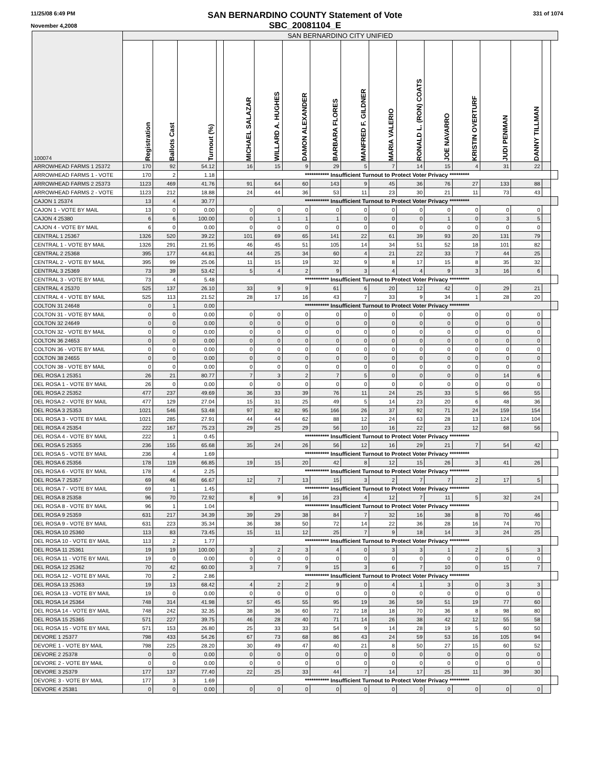11/25/08 6:49 PM
November 4,2008
SAN BERNARDINO COUNTY Statement of Vote
SBC_20081104_E
331 of 1074
| 100074 | SAN BERNARDINO CITY UNIFIED | | | | | | | | | | | | | | | | |
| | Registration | Ballots Cast | Turnout (%) | | MICHAEL SALAZAR | WILLARD A. HUGHES | DAMON ALEXANDER | BARBARA FLORES | MANFRED F. GILDNER | MARIA VALERIO | RONALD L. (RON) COATS | JOE NAVARRO | KRISTIN OVERTURF | JUDI PENMAN | DANNY TILLMAN | | |
| ARROWHEAD FARMS 1 25372 | 170 | 92 | 54.12 | | 16 | 15 | 9 | 29 | 5 | 7 | 14 | 15 | 4 | 31 | 22 | | |
| ARROWHEAD FARMS 1 - VOTE | 170 | 2 | 1.18 | | *********** Insufficient Turnout to Protect Voter Privacy ********* | | | | | | | | | | | | |
| ARROWHEAD FARMS 2 25373 | 1123 | 469 | 41.76 | | 91 | 64 | 60 | 143 | 9 | 45 | 36 | 76 | 27 | 133 | 88 | | |
| ARROWHEAD FARMS 2 - VOTE | 1123 | 212 | 18.88 | | 24 | 44 | 36 | 53 | 11 | 23 | 30 | 21 | 11 | 73 | 43 | | |
| CAJON 1 25374 | 13 | 4 | 30.77 | | *********** Insufficient Turnout to Protect Voter Privacy ********* | | | | | | | | | | | | |
| CAJON 1 - VOTE BY MAIL | 13 | 0 | 0.00 | | 0 | 0 | 0 | 0 | 0 | 0 | 0 | 0 | 0 | 0 | 0 | | |
| CAJON 4 25380 | 6 | 6 | 100.00 | | 0 | 1 | 1 | 1 | 0 | 0 | 0 | 1 | 0 | 3 | 5 | | |
| CAJON 4 - VOTE BY MAIL | 6 | 0 | 0.00 | | 0 | 0 | 0 | 0 | 0 | 0 | 0 | 0 | 0 | 0 | 0 | | |
| CENTRAL 1 25367 | 1326 | 520 | 39.22 | | 101 | 69 | 65 | 141 | 22 | 61 | 39 | 93 | 20 | 131 | 79 | | |
| CENTRAL 1 - VOTE BY MAIL | 1326 | 291 | 21.95 | | 46 | 45 | 51 | 105 | 14 | 34 | 51 | 52 | 18 | 101 | 82 | | |
| CENTRAL 2 25368 | 395 | 177 | 44.81 | | 44 | 25 | 34 | 60 | 4 | 21 | 22 | 33 | 7 | 44 | 25 | | |
| CENTRAL 2 - VOTE BY MAIL | 395 | 99 | 25.06 | | 11 | 15 | 19 | 32 | 9 | 8 | 17 | 15 | 8 | 35 | 32 | | |
| CENTRAL 3 25369 | 73 | 39 | 53.42 | | 5 | 4 | 2 | 9 | 3 | 4 | 4 | 9 | 3 | 16 | 6 | | |
| CENTRAL 3 - VOTE BY MAIL | 73 | 4 | 5.48 | | *********** Insufficient Turnout to Protect Voter Privacy ********* | | | | | | | | | | | | |
| CENTRAL 4 25370 | 525 | 137 | 26.10 | | 33 | 9 | 9 | 61 | 6 | 20 | 12 | 42 | 0 | 29 | 21 | | |
| CENTRAL 4 - VOTE BY MAIL | 525 | 113 | 21.52 | | 28 | 17 | 16 | 43 | 7 | 33 | 9 | 34 | 1 | 28 | 20 | | |
| COLTON 31 24648 | 0 | 1 | 0.00 | | *********** Insufficient Turnout to Protect Voter Privacy ********* | | | | | | | | | | | | |
| COLTON 31 - VOTE BY MAIL | 0 | 0 | 0.00 | | 0 | 0 | 0 | 0 | 0 | 0 | 0 | 0 | 0 | 0 | 0 | | |
| COLTON 32 24649 | 0 | 0 | 0.00 | | 0 | 0 | 0 | 0 | 0 | 0 | 0 | 0 | 0 | 0 | 0 | | |
| COLTON 32 - VOTE BY MAIL | 0 | 0 | 0.00 | | 0 | 0 | 0 | 0 | 0 | 0 | 0 | 0 | 0 | 0 | 0 | | |
| COLTON 36 24653 | 0 | 0 | 0.00 | | 0 | 0 | 0 | 0 | 0 | 0 | 0 | 0 | 0 | 0 | 0 | | |
| COLTON 36 - VOTE BY MAIL | 0 | 0 | 0.00 | | 0 | 0 | 0 | 0 | 0 | 0 | 0 | 0 | 0 | 0 | 0 | | |
| COLTON 38 24655 | 0 | 0 | 0.00 | | 0 | 0 | 0 | 0 | 0 | 0 | 0 | 0 | 0 | 0 | 0 | | |
| COLTON 38 - VOTE BY MAIL | 0 | 0 | 0.00 | | 0 | 0 | 0 | 0 | 0 | 0 | 0 | 0 | 0 | 0 | 0 | | |
| DEL ROSA 1 25351 | 26 | 21 | 80.77 | | 7 | 3 | 2 | 7 | 5 | 0 | 0 | 0 | 0 | 14 | 6 | | |
| DEL ROSA 1 - VOTE BY MAIL | 26 | 0 | 0.00 | | 0 | 0 | 0 | 0 | 0 | 0 | 0 | 0 | 0 | 0 | 0 | | |
| DEL ROSA 2 25352 | 477 | 237 | 49.69 | | 36 | 33 | 39 | 76 | 11 | 24 | 25 | 33 | 5 | 66 | 55 | | |
| DEL ROSA 2 - VOTE BY MAIL | 477 | 129 | 27.04 | | 15 | 31 | 25 | 49 | 5 | 14 | 23 | 20 | 6 | 48 | 36 | | |
| DEL ROSA 3 25353 | 1021 | 546 | 53.48 | | 97 | 82 | 95 | 166 | 26 | 37 | 92 | 71 | 24 | 159 | 154 | | |
| DEL ROSA 3 - VOTE BY MAIL | 1021 | 285 | 27.91 | | 44 | 44 | 62 | 88 | 12 | 24 | 63 | 28 | 13 | 124 | 104 | | |
| DEL ROSA 4 25354 | 222 | 167 | 75.23 | | 29 | 25 | 29 | 56 | 10 | 16 | 22 | 23 | 12 | 68 | 56 | | |
| DEL ROSA 4 - VOTE BY MAIL | 222 | 1 | 0.45 | | *********** Insufficient Turnout to Protect Voter Privacy ********* | | | | | | | | | | | | |
| DEL ROSA 5 25355 | 236 | 155 | 65.68 | | 35 | 24 | 26 | 56 | 12 | 16 | 29 | 21 | 7 | 54 | 42 | | |
| DEL ROSA 5 - VOTE BY MAIL | 236 | 4 | 1.69 | | *********** Insufficient Turnout to Protect Voter Privacy ********* | | | | | | | | | | | | |
| DEL ROSA 6 25356 | 178 | 119 | 66.85 | | 19 | 15 | 20 | 42 | 8 | 12 | 15 | 26 | 3 | 41 | 26 | | |
| DEL ROSA 6 - VOTE BY MAIL | 178 | 4 | 2.25 | | *********** Insufficient Turnout to Protect Voter Privacy ********* | | | | | | | | | | | | |
| DEL ROSA 7 25357 | 69 | 46 | 66.67 | | 12 | 7 | 13 | 15 | 3 | 2 | 7 | 7 | 2 | 17 | 5 | | |
| DEL ROSA 7 - VOTE BY MAIL | 69 | 1 | 1.45 | | *********** Insufficient Turnout to Protect Voter Privacy ********* | | | | | | | | | | | | |
| DEL ROSA 8 25358 | 96 | 70 | 72.92 | | 8 | 9 | 16 | 23 | 4 | 12 | 7 | 11 | 5 | 32 | 24 | | |
| DEL ROSA 8 - VOTE BY MAIL | 96 | 1 | 1.04 | | *********** Insufficient Turnout to Protect Voter Privacy ********* | | | | | | | | | | | | |
| DEL ROSA 9 25359 | 631 | 217 | 34.39 | | 39 | 29 | 38 | 84 | 7 | 32 | 16 | 38 | 8 | 70 | 46 | | |
| DEL ROSA 9 - VOTE BY MAIL | 631 | 223 | 35.34 | | 36 | 38 | 50 | 72 | 14 | 22 | 36 | 28 | 16 | 74 | 70 | | |
| DEL ROSA 10 25360 | 113 | 83 | 73.45 | | 15 | 11 | 12 | 25 | 7 | 9 | 18 | 14 | 3 | 24 | 25 | | |
| DEL ROSA 10 - VOTE BY MAIL | 113 | 2 | 1.77 | | *********** Insufficient Turnout to Protect Voter Privacy ********* | | | | | | | | | | | | |
| DEL ROSA 11 25361 | 19 | 19 | 100.00 | | 3 | 2 | 3 | 4 | 0 | 3 | 3 | 1 | 2 | 5 | 3 | | |
| DEL ROSA 11 - VOTE BY MAIL | 19 | 0 | 0.00 | | 0 | 0 | 0 | 0 | 0 | 0 | 0 | 0 | 0 | 0 | 0 | | |
| DEL ROSA 12 25362 | 70 | 42 | 60.00 | | 3 | 7 | 9 | 15 | 3 | 6 | 7 | 10 | 0 | 15 | 7 | | |
| DEL ROSA 12 - VOTE BY MAIL | 70 | 2 | 2.86 | | *********** Insufficient Turnout to Protect Voter Privacy ********* | | | | | | | | | | | | |
| DEL ROSA 13 25363 | 19 | 13 | 68.42 | | 4 | 2 | 2 | 9 | 0 | 4 | 1 | 3 | 0 | 3 | 3 | | |
| DEL ROSA 13 - VOTE BY MAIL | 19 | 0 | 0.00 | | 0 | 0 | 0 | 0 | 0 | 0 | 0 | 0 | 0 | 0 | 0 | | |
| DEL ROSA 14 25364 | 748 | 314 | 41.98 | | 57 | 45 | 55 | 95 | 19 | 36 | 59 | 51 | 19 | 77 | 60 | | |
| DEL ROSA 14 - VOTE BY MAIL | 748 | 242 | 32.35 | | 38 | 36 | 60 | 72 | 18 | 18 | 70 | 36 | 8 | 98 | 80 | | |
| DEL ROSA 15 25365 | 571 | 227 | 39.75 | | 46 | 28 | 40 | 71 | 14 | 26 | 38 | 42 | 12 | 55 | 58 | | |
| DEL ROSA 15 - VOTE BY MAIL | 571 | 153 | 26.80 | | 25 | 33 | 33 | 54 | 9 | 14 | 28 | 19 | 5 | 60 | 50 | | |
| DEVORE 1 25377 | 798 | 433 | 54.26 | | 67 | 73 | 68 | 86 | 43 | 24 | 59 | 53 | 16 | 105 | 94 | | |
| DEVORE 1 - VOTE BY MAIL | 798 | 225 | 28.20 | | 30 | 49 | 47 | 40 | 21 | 8 | 50 | 27 | 15 | 60 | 52 | | |
| DEVORE 2 25378 | 0 | 0 | 0.00 | | 0 | 0 | 0 | 0 | 0 | 0 | 0 | 0 | 0 | 0 | 0 | | |
| DEVORE 2 - VOTE BY MAIL | 0 | 0 | 0.00 | | 0 | 0 | 0 | 0 | 0 | 0 | 0 | 0 | 0 | 0 | 0 | | |
| DEVORE 3 25379 | 177 | 137 | 77.40 | | 22 | 25 | 33 | 44 | 7 | 14 | 17 | 25 | 11 | 39 | 30 | | |
| DEVORE 3 - VOTE BY MAIL | 177 | 3 | 1.69 | | *********** Insufficient Turnout to Protect Voter Privacy ********* | | | | | | | | | | | | |
| DEVORE 4 25381 | 0 | 0 | 0.00 | | 0 | 0 | 0 | 0 | 0 | 0 | 0 | 0 | 0 | 0 | 0 | | |